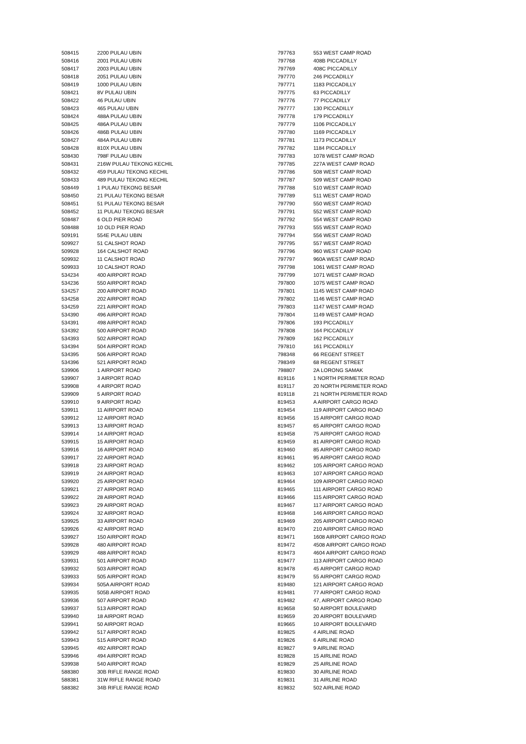| 508415 | 2200 PULAU UBIN |
| 508416 | 2001 PULAU UBIN |
| 508417 | 2003 PULAU UBIN |
| 508418 | 2051 PULAU UBIN |
| 508419 | 1000 PULAU UBIN |
| 508421 | 8V PULAU UBIN |
| 508422 | 46 PULAU UBIN |
| 508423 | 465 PULAU UBIN |
| 508424 | 488A PULAU UBIN |
| 508425 | 486A PULAU UBIN |
| 508426 | 486B PULAU UBIN |
| 508427 | 484A PULAU UBIN |
| 508428 | 810X PULAU UBIN |
| 508430 | 798F PULAU UBIN |
| 508431 | 216W PULAU TEKONG KECHIL |
| 508432 | 459 PULAU TEKONG KECHIL |
| 508433 | 489 PULAU TEKONG KECHIL |
| 508449 | 1 PULAU TEKONG BESAR |
| 508450 | 21 PULAU TEKONG BESAR |
| 508451 | 51 PULAU TEKONG BESAR |
| 508452 | 11 PULAU TEKONG BESAR |
| 508487 | 6 OLD PIER ROAD |
| 508488 | 10 OLD PIER ROAD |
| 509191 | 554E PULAU UBIN |
| 509927 | 51 CALSHOT ROAD |
| 509928 | 164 CALSHOT ROAD |
| 509932 | 11 CALSHOT ROAD |
| 509933 | 10 CALSHOT ROAD |
| 534234 | 400 AIRPORT ROAD |
| 534236 | 550 AIRPORT ROAD |
| 534257 | 200 AIRPORT ROAD |
| 534258 | 202 AIRPORT ROAD |
| 534259 | 221 AIRPORT ROAD |
| 534390 | 496 AIRPORT ROAD |
| 534391 | 498 AIRPORT ROAD |
| 534392 | 500 AIRPORT ROAD |
| 534393 | 502 AIRPORT ROAD |
| 534394 | 504 AIRPORT ROAD |
| 534395 | 506 AIRPORT ROAD |
| 534396 | 521 AIRPORT ROAD |
| 539906 | 1 AIRPORT ROAD |
| 539907 | 3 AIRPORT ROAD |
| 539908 | 4 AIRPORT ROAD |
| 539909 | 5 AIRPORT ROAD |
| 539910 | 9 AIRPORT ROAD |
| 539911 | 11 AIRPORT ROAD |
| 539912 | 12 AIRPORT ROAD |
| 539913 | 13 AIRPORT ROAD |
| 539914 | 14 AIRPORT ROAD |
| 539915 | 15 AIRPORT ROAD |
| 539916 | 16 AIRPORT ROAD |
| 539917 | 22 AIRPORT ROAD |
| 539918 | 23 AIRPORT ROAD |
| 539919 | 24 AIRPORT ROAD |
| 539920 | 25 AIRPORT ROAD |
| 539921 | 27 AIRPORT ROAD |
| 539922 | 28 AIRPORT ROAD |
| 539923 | 29 AIRPORT ROAD |
| 539924 | 32 AIRPORT ROAD |
| 539925 | 33 AIRPORT ROAD |
| 539926 | 42 AIRPORT ROAD |
| 539927 | 150 AIRPORT ROAD |
| 539928 | 480 AIRPORT ROAD |
| 539929 | 488 AIRPORT ROAD |
| 539931 | 501 AIRPORT ROAD |
| 539932 | 503 AIRPORT ROAD |
| 539933 | 505 AIRPORT ROAD |
| 539934 | 505A AIRPORT ROAD |
| 539935 | 505B AIRPORT ROAD |
| 539936 | 507 AIRPORT ROAD |
| 539937 | 513 AIRPORT ROAD |
| 539940 | 18 AIRPORT ROAD |
| 539941 | 50 AIRPORT ROAD |
| 539942 | 517 AIRPORT ROAD |
| 539943 | 515 AIRPORT ROAD |
| 539945 | 492 AIRPORT ROAD |
| 539946 | 494 AIRPORT ROAD |
| 539938 | 540 AIRPORT ROAD |
| 588380 | 30B RIFLE RANGE ROAD |
| 588381 | 31W RIFLE RANGE ROAD |
| 588382 | 34B RIFLE RANGE ROAD |
| 797763 | 553 WEST CAMP ROAD |
| 797768 | 408B PICCADILLY |
| 797769 | 408C PICCADILLY |
| 797770 | 246 PICCADILLY |
| 797771 | 1183 PICCADILLY |
| 797775 | 63 PICCADILLY |
| 797776 | 77 PICCADILLY |
| 797777 | 130 PICCADILLY |
| 797778 | 179 PICCADILLY |
| 797779 | 1106 PICCADILLY |
| 797780 | 1169 PICCADILLY |
| 797781 | 1173 PICCADILLY |
| 797782 | 1184 PICCADILLY |
| 797783 | 1078 WEST CAMP ROAD |
| 797785 | 227A WEST CAMP ROAD |
| 797786 | 508 WEST CAMP ROAD |
| 797787 | 509 WEST CAMP ROAD |
| 797788 | 510 WEST CAMP ROAD |
| 797789 | 511 WEST CAMP ROAD |
| 797790 | 550 WEST CAMP ROAD |
| 797791 | 552 WEST CAMP ROAD |
| 797792 | 554 WEST CAMP ROAD |
| 797793 | 555 WEST CAMP ROAD |
| 797794 | 556 WEST CAMP ROAD |
| 797795 | 557 WEST CAMP ROAD |
| 797796 | 960 WEST CAMP ROAD |
| 797797 | 960A WEST CAMP ROAD |
| 797798 | 1061 WEST CAMP ROAD |
| 797799 | 1071 WEST CAMP ROAD |
| 797800 | 1075 WEST CAMP ROAD |
| 797801 | 1145 WEST CAMP ROAD |
| 797802 | 1146 WEST CAMP ROAD |
| 797803 | 1147 WEST CAMP ROAD |
| 797804 | 1149 WEST CAMP ROAD |
| 797806 | 193 PICCADILLY |
| 797808 | 164 PICCADILLY |
| 797809 | 162 PICCADILLY |
| 797810 | 161 PICCADILLY |
| 798348 | 66 REGENT STREET |
| 798349 | 68 REGENT STREET |
| 798807 | 2A LORONG SAMAK |
| 819116 | 1 NORTH PERIMETER ROAD |
| 819117 | 20 NORTH PERIMETER ROAD |
| 819118 | 21 NORTH PERIMETER ROAD |
| 819453 | A AIRPORT CARGO ROAD |
| 819454 | 119 AIRPORT CARGO ROAD |
| 819456 | 15 AIRPORT CARGO ROAD |
| 819457 | 65 AIRPORT CARGO ROAD |
| 819458 | 75 AIRPORT CARGO ROAD |
| 819459 | 81 AIRPORT CARGO ROAD |
| 819460 | 85 AIRPORT CARGO ROAD |
| 819461 | 95 AIRPORT CARGO ROAD |
| 819462 | 105 AIRPORT CARGO ROAD |
| 819463 | 107 AIRPORT CARGO ROAD |
| 819464 | 109 AIRPORT CARGO ROAD |
| 819465 | 111 AIRPORT CARGO ROAD |
| 819466 | 115 AIRPORT CARGO ROAD |
| 819467 | 117 AIRPORT CARGO ROAD |
| 819468 | 146 AIRPORT CARGO ROAD |
| 819469 | 205 AIRPORT CARGO ROAD |
| 819470 | 210 AIRPORT CARGO ROAD |
| 819471 | 1608 AIRPORT CARGO ROAD |
| 819472 | 4508 AIRPORT CARGO ROAD |
| 819473 | 4604 AIRPORT CARGO ROAD |
| 819477 | 113 AIRPORT CARGO ROAD |
| 819478 | 45 AIRPORT CARGO ROAD |
| 819479 | 55 AIRPORT CARGO ROAD |
| 819480 | 121 AIRPORT CARGO ROAD |
| 819481 | 77 AIRPORT CARGO ROAD |
| 819482 | 47, AIRPORT CARGO ROAD |
| 819658 | 50 AIRPORT BOULEVARD |
| 819659 | 20 AIRPORT BOULEVARD |
| 819665 | 10 AIRPORT BOULEVARD |
| 819825 | 4 AIRLINE ROAD |
| 819826 | 6 AIRLINE ROAD |
| 819827 | 9 AIRLINE ROAD |
| 819828 | 15 AIRLINE ROAD |
| 819829 | 25 AIRLINE ROAD |
| 819830 | 30 AIRLINE ROAD |
| 819831 | 31 AIRLINE ROAD |
| 819832 | 502 AIRLINE ROAD |